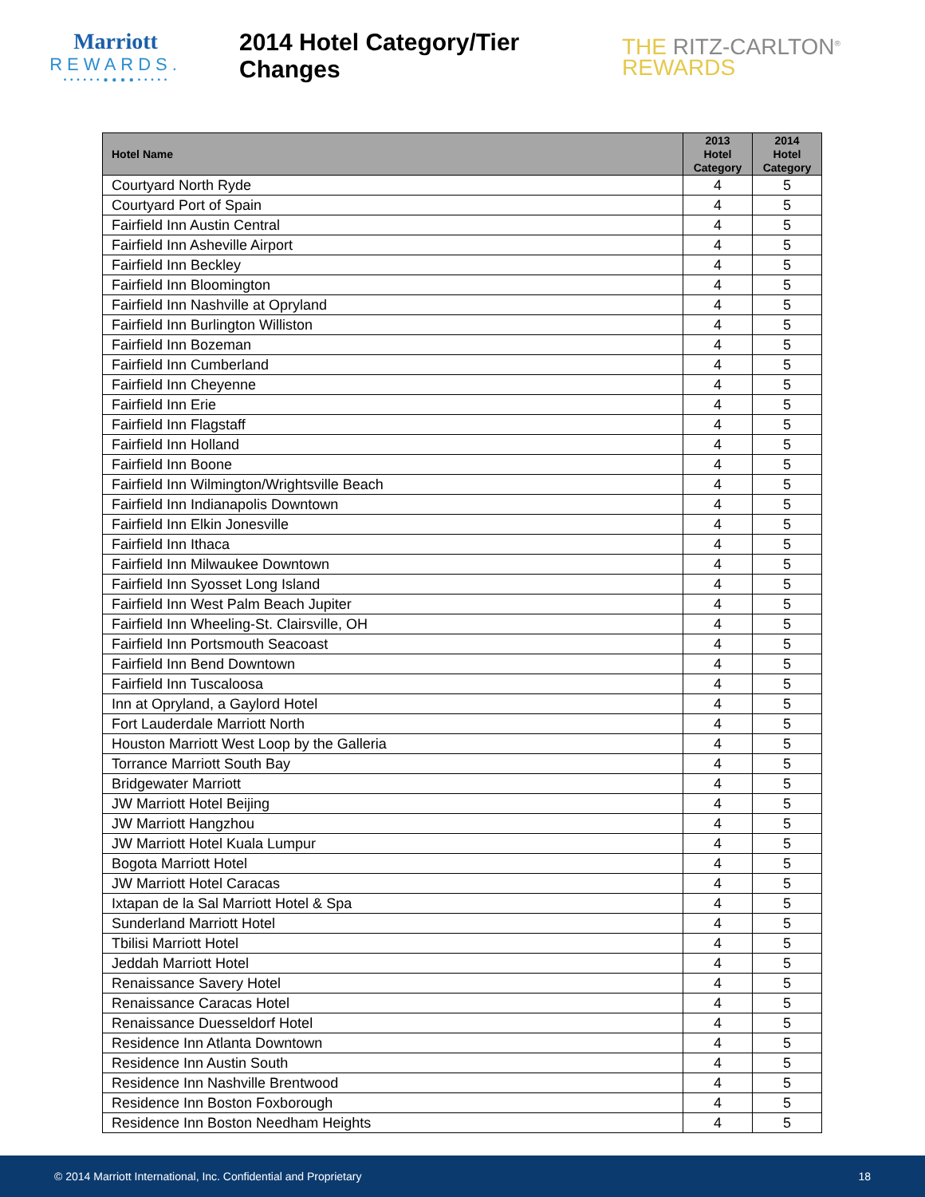Marriott
REWARDS.
• • • • • • ● ● ● ● • • • • •
2014 Hotel Category/Tier Changes
THE RITZ-CARLTON<sup>®</sup>
REWARDS
| Hotel Name | 2013 Hotel Category | 2014 Hotel Category |
| --- | --- | --- |
| Courtyard North Ryde | 4 | 5 |
| Courtyard Port of Spain | 4 | 5 |
| Fairfield Inn Austin Central | 4 | 5 |
| Fairfield Inn Asheville Airport | 4 | 5 |
| Fairfield Inn Beckley | 4 | 5 |
| Fairfield Inn Bloomington | 4 | 5 |
| Fairfield Inn Nashville at Opryland | 4 | 5 |
| Fairfield Inn Burlington Williston | 4 | 5 |
| Fairfield Inn Bozeman | 4 | 5 |
| Fairfield Inn Cumberland | 4 | 5 |
| Fairfield Inn Cheyenne | 4 | 5 |
| Fairfield Inn Erie | 4 | 5 |
| Fairfield Inn Flagstaff | 4 | 5 |
| Fairfield Inn Holland | 4 | 5 |
| Fairfield Inn Boone | 4 | 5 |
| Fairfield Inn Wilmington/Wrightsville Beach | 4 | 5 |
| Fairfield Inn Indianapolis Downtown | 4 | 5 |
| Fairfield Inn Elkin Jonesville | 4 | 5 |
| Fairfield Inn Ithaca | 4 | 5 |
| Fairfield Inn Milwaukee Downtown | 4 | 5 |
| Fairfield Inn Syosset Long Island | 4 | 5 |
| Fairfield Inn West Palm Beach Jupiter | 4 | 5 |
| Fairfield Inn Wheeling-St. Clairsville, OH | 4 | 5 |
| Fairfield Inn Portsmouth Seacoast | 4 | 5 |
| Fairfield Inn Bend Downtown | 4 | 5 |
| Fairfield Inn Tuscaloosa | 4 | 5 |
| Inn at Opryland, a Gaylord Hotel | 4 | 5 |
| Fort Lauderdale Marriott North | 4 | 5 |
| Houston Marriott West Loop by the Galleria | 4 | 5 |
| Torrance Marriott South Bay | 4 | 5 |
| Bridgewater Marriott | 4 | 5 |
| JW Marriott Hotel Beijing | 4 | 5 |
| JW Marriott Hangzhou | 4 | 5 |
| JW Marriott Hotel Kuala Lumpur | 4 | 5 |
| Bogota Marriott Hotel | 4 | 5 |
| JW Marriott Hotel Caracas | 4 | 5 |
| Ixtapan de la Sal Marriott Hotel & Spa | 4 | 5 |
| Sunderland Marriott Hotel | 4 | 5 |
| Tbilisi Marriott Hotel | 4 | 5 |
| Jeddah Marriott Hotel | 4 | 5 |
| Renaissance Savery Hotel | 4 | 5 |
| Renaissance Caracas Hotel | 4 | 5 |
| Renaissance Duesseldorf Hotel | 4 | 5 |
| Residence Inn Atlanta Downtown | 4 | 5 |
| Residence Inn Austin South | 4 | 5 |
| Residence Inn Nashville Brentwood | 4 | 5 |
| Residence Inn Boston Foxborough | 4 | 5 |
| Residence Inn Boston Needham Heights | 4 | 5 |
© 2014 Marriott International, Inc. Confidential and Proprietary 18